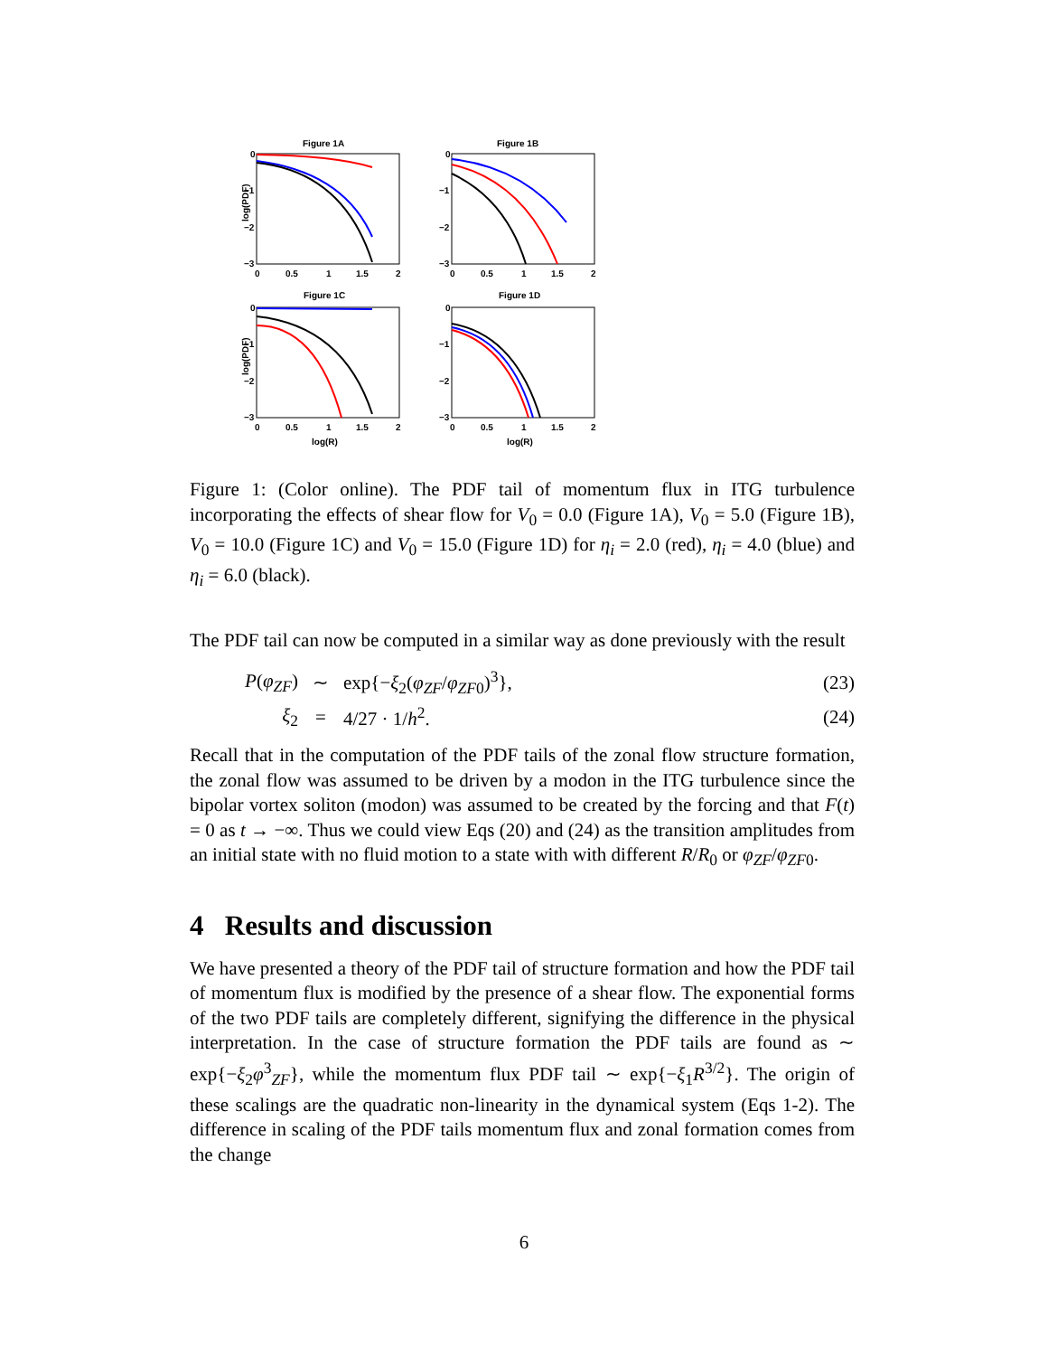Figure 1A
log(PDF)
0
−1
−2
−3
0
0.5
1
1.5
2
Figure 1B
0
−1
−2
−3
0
0.5
1
1.5
2
Figure 1C
log(PDF)
0
−1
−2
−3
0
0.5
1
1.5
2
log(R)
Figure 1D
0
−1
−2
−3
0
0.5
1
1.5
2
log(R)
Figure 1: (Color online). The PDF tail of momentum flux in ITG turbulence incorporating the effects of shear flow for V<sub>0</sub> = 0.0 (Figure 1A), V<sub>0</sub> = 5.0 (Figure 1B), V<sub>0</sub> = 10.0 (Figure 1C) and V<sub>0</sub> = 15.0 (Figure 1D) for η<sub>i</sub> = 2.0 (red), η<sub>i</sub> = 4.0 (blue) and η<sub>i</sub> = 6.0 (black).
The PDF tail can now be computed in a similar way as done previously with the result
P(φ<sub>ZF</sub>) ∼ exp{−ξ<sub>2</sub>(φ<sub>ZF</sub>/φ<sub>ZF0</sub>)<sup>3</sup>}, (23)
ξ<sub>2</sub> = 4/27 · 1/h<sup>2</sup>. (24)
Recall that in the computation of the PDF tails of the zonal flow structure formation, the zonal flow was assumed to be driven by a modon in the ITG turbulence since the bipolar vortex soliton (modon) was assumed to be created by the forcing and that F(t) = 0 as t → −∞. Thus we could view Eqs (20) and (24) as the transition amplitudes from an initial state with no fluid motion to a state with with different R/R<sub>0</sub> or φ<sub>ZF</sub>/φ<sub>ZF0</sub>.
4 Results and discussion
We have presented a theory of the PDF tail of structure formation and how the PDF tail of momentum flux is modified by the presence of a shear flow. The exponential forms of the two PDF tails are completely different, signifying the difference in the physical interpretation. In the case of structure formation the PDF tails are found as ∼ exp{−ξ<sub>2</sub>φ<sup>3</sup><sub>ZF</sub>}, while the momentum flux PDF tail ∼ exp{−ξ<sub>1</sub>R<sup>3/2</sup>}. The origin of these scalings are the quadratic non-linearity in the dynamical system (Eqs 1-2). The difference in scaling of the PDF tails momentum flux and zonal formation comes from the change
6